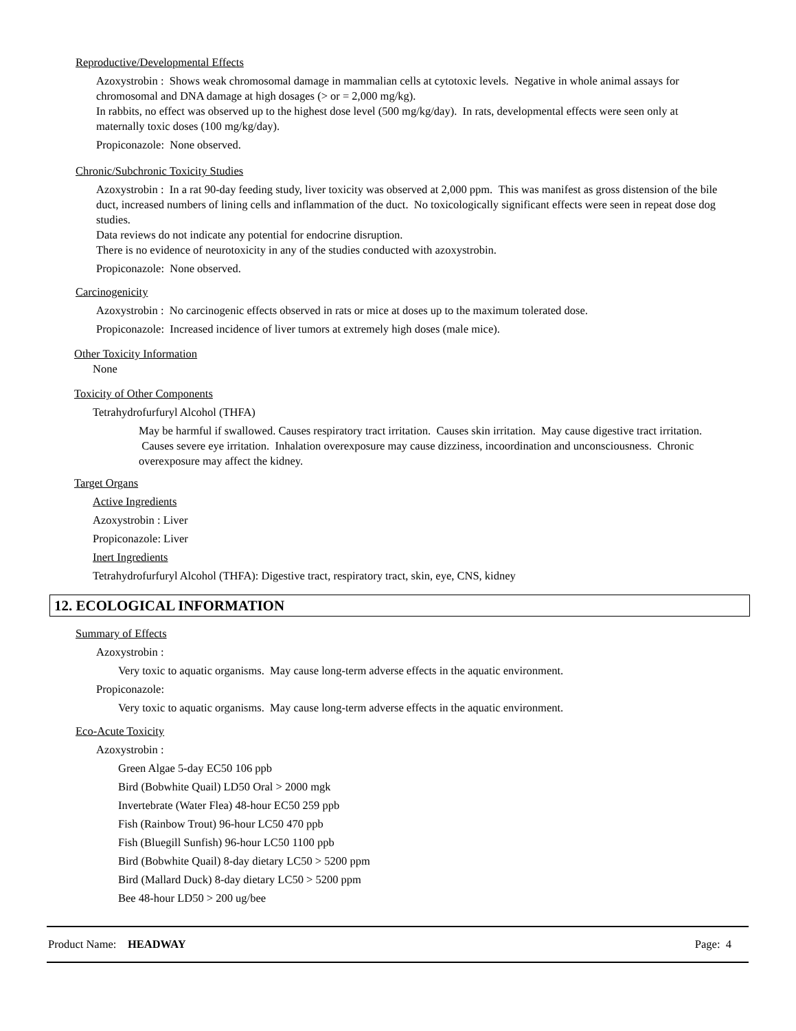Reproductive/Developmental Effects
Azoxystrobin : Shows weak chromosomal damage in mammalian cells at cytotoxic levels. Negative in whole animal assays for chromosomal and DNA damage at high dosages (> or = 2,000 mg/kg).
In rabbits, no effect was observed up to the highest dose level (500 mg/kg/day). In rats, developmental effects were seen only at maternally toxic doses (100 mg/kg/day).
Propiconazole: None observed.
Chronic/Subchronic Toxicity Studies
Azoxystrobin : In a rat 90-day feeding study, liver toxicity was observed at 2,000 ppm. This was manifest as gross distension of the bile duct, increased numbers of lining cells and inflammation of the duct. No toxicologically significant effects were seen in repeat dose dog studies.
Data reviews do not indicate any potential for endocrine disruption.
There is no evidence of neurotoxicity in any of the studies conducted with azoxystrobin.
Propiconazole: None observed.
Carcinogenicity
Azoxystrobin : No carcinogenic effects observed in rats or mice at doses up to the maximum tolerated dose.
Propiconazole: Increased incidence of liver tumors at extremely high doses (male mice).
Other Toxicity Information
None
Toxicity of Other Components
Tetrahydrofurfuryl Alcohol (THFA)
May be harmful if swallowed. Causes respiratory tract irritation. Causes skin irritation. May cause digestive tract irritation. Causes severe eye irritation. Inhalation overexposure may cause dizziness, incoordination and unconsciousness. Chronic overexposure may affect the kidney.
Target Organs
Active Ingredients
Azoxystrobin : Liver
Propiconazole: Liver
Inert Ingredients
Tetrahydrofurfuryl Alcohol (THFA): Digestive tract, respiratory tract, skin, eye, CNS, kidney
12. ECOLOGICAL INFORMATION
Summary of Effects
Azoxystrobin :
Very toxic to aquatic organisms. May cause long-term adverse effects in the aquatic environment.
Propiconazole:
Very toxic to aquatic organisms. May cause long-term adverse effects in the aquatic environment.
Eco-Acute Toxicity
Azoxystrobin :
Green Algae 5-day EC50 106 ppb
Bird (Bobwhite Quail) LD50 Oral > 2000 mgk
Invertebrate (Water Flea) 48-hour EC50 259 ppb
Fish (Rainbow Trout) 96-hour LC50 470 ppb
Fish (Bluegill Sunfish) 96-hour LC50 1100 ppb
Bird (Bobwhite Quail) 8-day dietary LC50 > 5200 ppm
Bird (Mallard Duck) 8-day dietary LC50 > 5200 ppm
Bee 48-hour LD50 > 200 ug/bee
Product Name: HEADWAY Page: 4